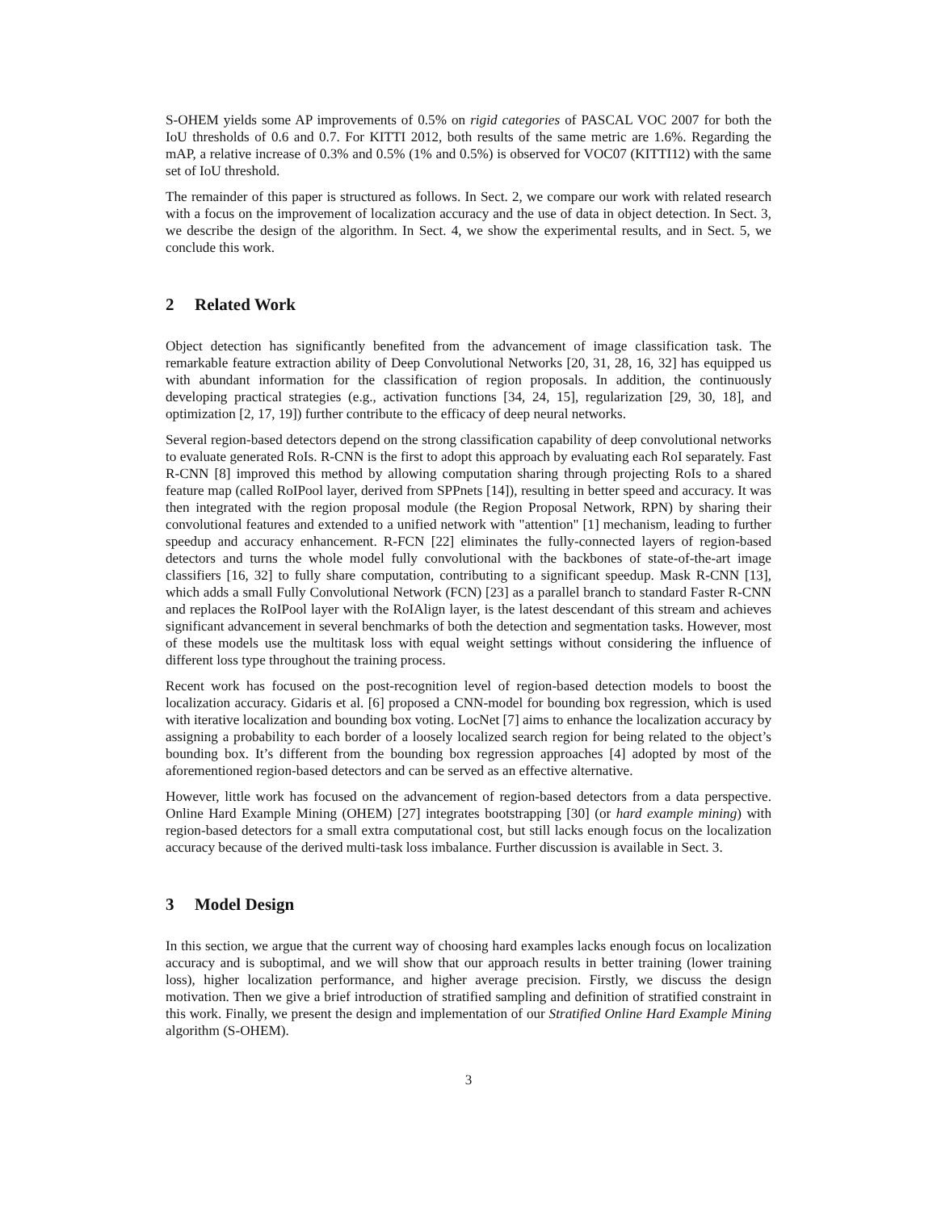S-OHEM yields some AP improvements of 0.5% on rigid categories of PASCAL VOC 2007 for both the IoU thresholds of 0.6 and 0.7. For KITTI 2012, both results of the same metric are 1.6%. Regarding the mAP, a relative increase of 0.3% and 0.5% (1% and 0.5%) is observed for VOC07 (KITTI12) with the same set of IoU threshold.
The remainder of this paper is structured as follows. In Sect. 2, we compare our work with related research with a focus on the improvement of localization accuracy and the use of data in object detection. In Sect. 3, we describe the design of the algorithm. In Sect. 4, we show the experimental results, and in Sect. 5, we conclude this work.
2 Related Work
Object detection has significantly benefited from the advancement of image classification task. The remarkable feature extraction ability of Deep Convolutional Networks [20, 31, 28, 16, 32] has equipped us with abundant information for the classification of region proposals. In addition, the continuously developing practical strategies (e.g., activation functions [34, 24, 15], regularization [29, 30, 18], and optimization [2, 17, 19]) further contribute to the efficacy of deep neural networks.
Several region-based detectors depend on the strong classification capability of deep convolutional networks to evaluate generated RoIs. R-CNN is the first to adopt this approach by evaluating each RoI separately. Fast R-CNN [8] improved this method by allowing computation sharing through projecting RoIs to a shared feature map (called RoIPool layer, derived from SPPnets [14]), resulting in better speed and accuracy. It was then integrated with the region proposal module (the Region Proposal Network, RPN) by sharing their convolutional features and extended to a unified network with "attention" [1] mechanism, leading to further speedup and accuracy enhancement. R-FCN [22] eliminates the fully-connected layers of region-based detectors and turns the whole model fully convolutional with the backbones of state-of-the-art image classifiers [16, 32] to fully share computation, contributing to a significant speedup. Mask R-CNN [13], which adds a small Fully Convolutional Network (FCN) [23] as a parallel branch to standard Faster R-CNN and replaces the RoIPool layer with the RoIAlign layer, is the latest descendant of this stream and achieves significant advancement in several benchmarks of both the detection and segmentation tasks. However, most of these models use the multitask loss with equal weight settings without considering the influence of different loss type throughout the training process.
Recent work has focused on the post-recognition level of region-based detection models to boost the localization accuracy. Gidaris et al. [6] proposed a CNN-model for bounding box regression, which is used with iterative localization and bounding box voting. LocNet [7] aims to enhance the localization accuracy by assigning a probability to each border of a loosely localized search region for being related to the object’s bounding box. It’s different from the bounding box regression approaches [4] adopted by most of the aforementioned region-based detectors and can be served as an effective alternative.
However, little work has focused on the advancement of region-based detectors from a data perspective. Online Hard Example Mining (OHEM) [27] integrates bootstrapping [30] (or hard example mining) with region-based detectors for a small extra computational cost, but still lacks enough focus on the localization accuracy because of the derived multi-task loss imbalance. Further discussion is available in Sect. 3.
3 Model Design
In this section, we argue that the current way of choosing hard examples lacks enough focus on localization accuracy and is suboptimal, and we will show that our approach results in better training (lower training loss), higher localization performance, and higher average precision. Firstly, we discuss the design motivation. Then we give a brief introduction of stratified sampling and definition of stratified constraint in this work. Finally, we present the design and implementation of our Stratified Online Hard Example Mining algorithm (S-OHEM).
3